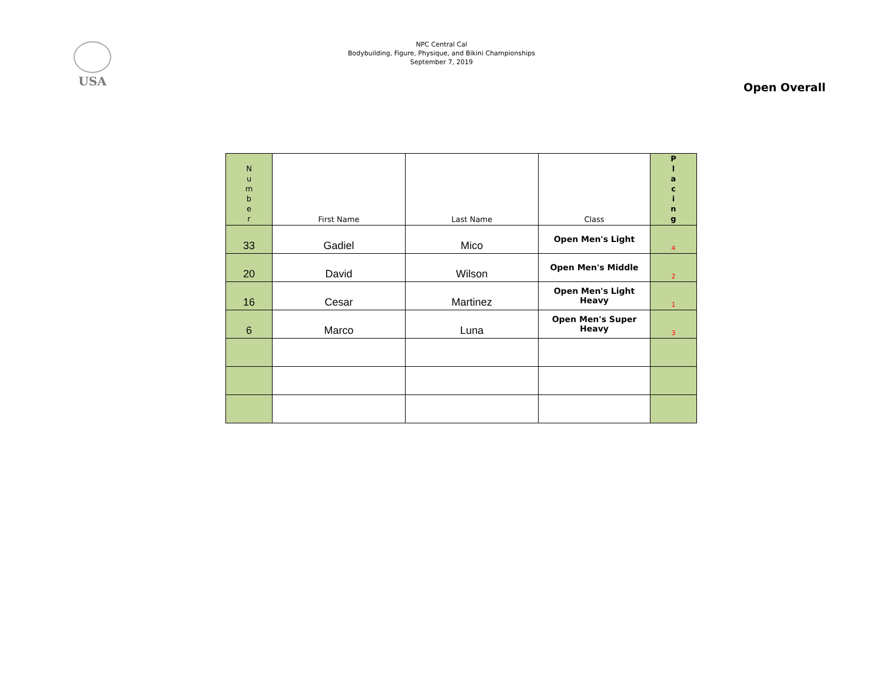USA
NPC Central Cal
Bodybuilding, Figure, Physique, and Bikini Championships
September 7, 2019
Open Overall
| N u m b e r | First Name | Last Name | Class | P l a c i n g |
| --- | --- | --- | --- | --- |
| 33 | Gadiel | Mico | Open Men's Light | 4 |
| 20 | David | Wilson | Open Men's Middle | 2 |
| 16 | Cesar | Martinez | Open Men's Light Heavy | 1 |
| 6 | Marco | Luna | Open Men's Super Heavy | 3 |